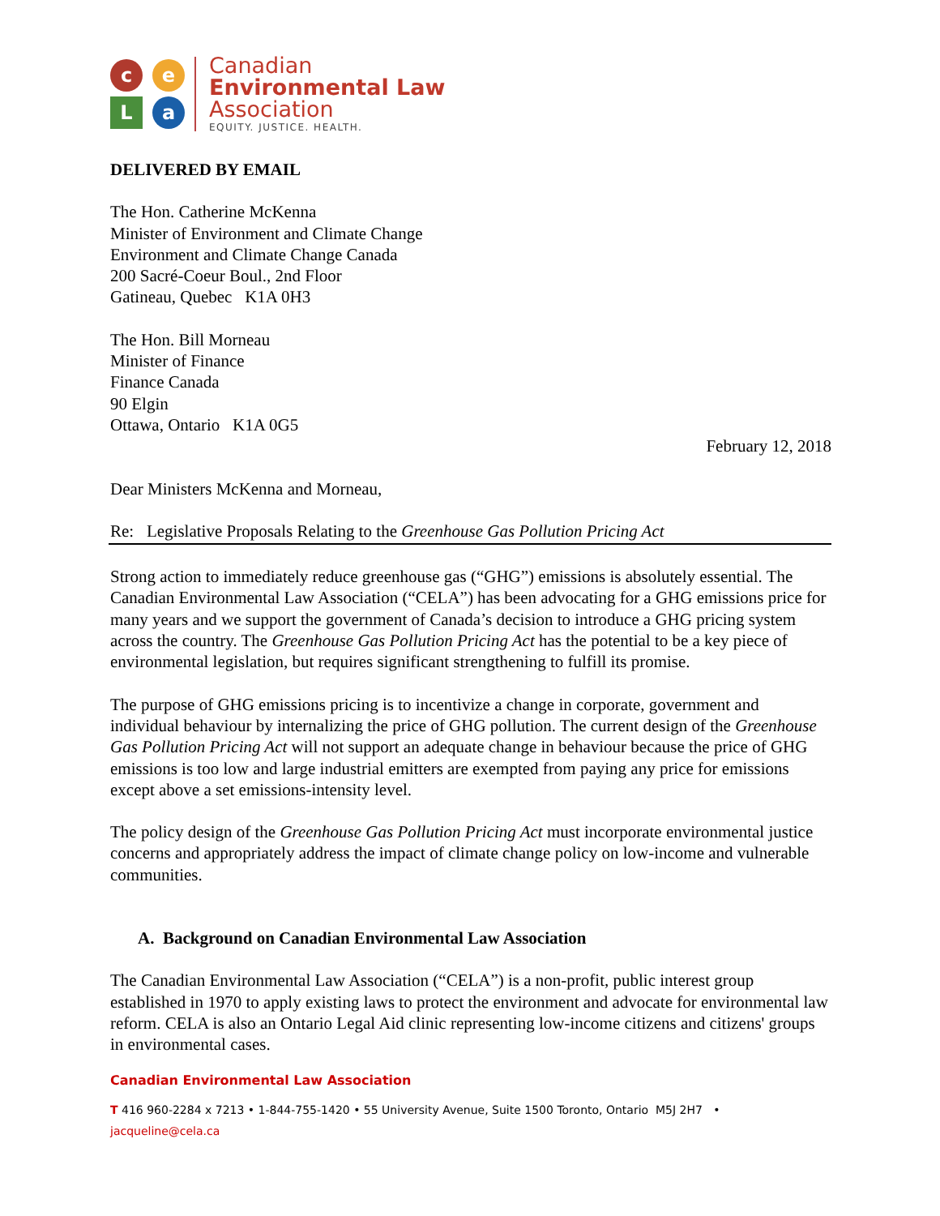c
e
L
a
Canadian
Environmental Law
Association
EQUITY. JUSTICE. HEALTH.
DELIVERED BY EMAIL
The Hon. Catherine McKenna
Minister of Environment and Climate Change
Environment and Climate Change Canada
200 Sacré-Coeur Boul., 2nd Floor
Gatineau, Quebec K1A 0H3
The Hon. Bill Morneau
Minister of Finance
Finance Canada
90 Elgin
Ottawa, Ontario K1A 0G5
February 12, 2018
Dear Ministers McKenna and Morneau,
Re: Legislative Proposals Relating to the Greenhouse Gas Pollution Pricing Act
Strong action to immediately reduce greenhouse gas (“GHG”) emissions is absolutely essential. The Canadian Environmental Law Association (“CELA”) has been advocating for a GHG emissions price for many years and we support the government of Canada’s decision to introduce a GHG pricing system across the country. The Greenhouse Gas Pollution Pricing Act has the potential to be a key piece of environmental legislation, but requires significant strengthening to fulfill its promise.
The purpose of GHG emissions pricing is to incentivize a change in corporate, government and individual behaviour by internalizing the price of GHG pollution. The current design of the Greenhouse Gas Pollution Pricing Act will not support an adequate change in behaviour because the price of GHG emissions is too low and large industrial emitters are exempted from paying any price for emissions except above a set emissions-intensity level.
The policy design of the Greenhouse Gas Pollution Pricing Act must incorporate environmental justice concerns and appropriately address the impact of climate change policy on low-income and vulnerable communities.
A. Background on Canadian Environmental Law Association
The Canadian Environmental Law Association (“CELA”) is a non-profit, public interest group established in 1970 to apply existing laws to protect the environment and advocate for environmental law reform. CELA is also an Ontario Legal Aid clinic representing low-income citizens and citizens' groups in environmental cases.
Canadian Environmental Law Association
T 416 960-2284 x 7213 • 1-844-755-1420 • 55 University Avenue, Suite 1500 Toronto, Ontario M5J 2H7 • jacqueline@cela.ca